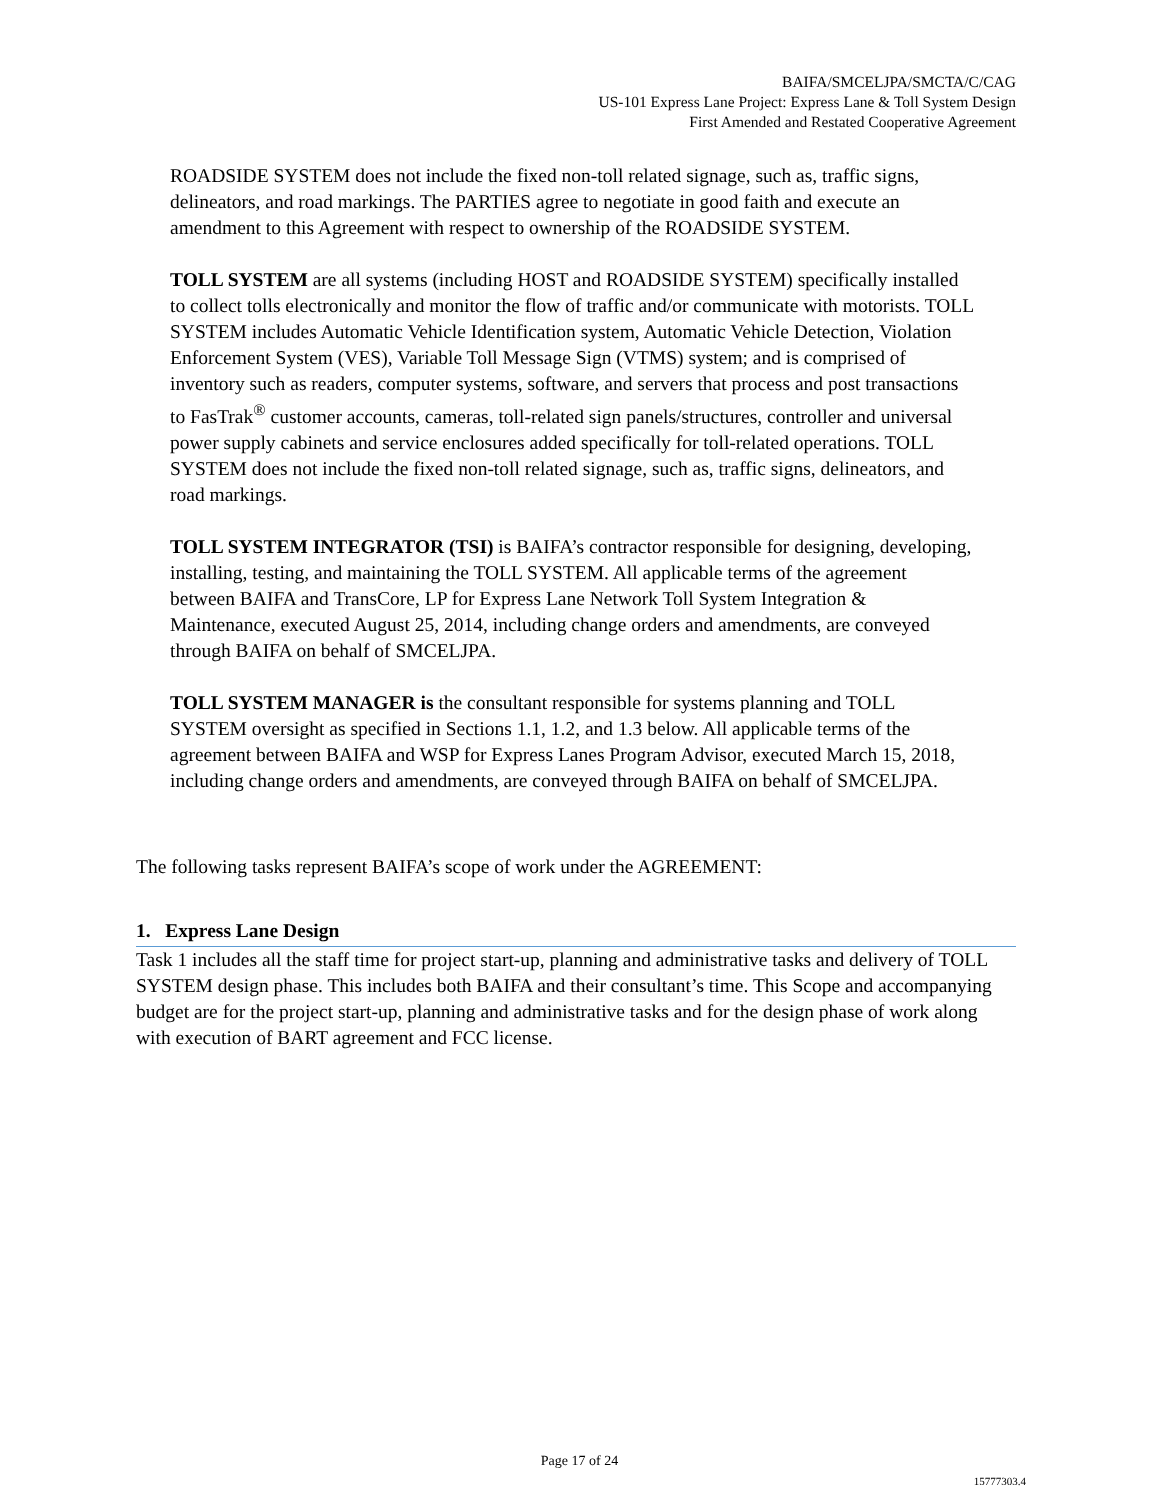BAIFA/SMCELJPA/SMCTA/C/CAG
US-101 Express Lane Project: Express Lane & Toll System Design
First Amended and Restated Cooperative Agreement
ROADSIDE SYSTEM does not include the fixed non-toll related signage, such as, traffic signs, delineators, and road markings. The PARTIES agree to negotiate in good faith and execute an amendment to this Agreement with respect to ownership of the ROADSIDE SYSTEM.
TOLL SYSTEM are all systems (including HOST and ROADSIDE SYSTEM) specifically installed to collect tolls electronically and monitor the flow of traffic and/or communicate with motorists. TOLL SYSTEM includes Automatic Vehicle Identification system, Automatic Vehicle Detection, Violation Enforcement System (VES), Variable Toll Message Sign (VTMS) system; and is comprised of inventory such as readers, computer systems, software, and servers that process and post transactions to FasTrak<sup>®</sup> customer accounts, cameras, toll-related sign panels/structures, controller and universal power supply cabinets and service enclosures added specifically for toll-related operations. TOLL SYSTEM does not include the fixed non-toll related signage, such as, traffic signs, delineators, and road markings.
TOLL SYSTEM INTEGRATOR (TSI) is BAIFA’s contractor responsible for designing, developing, installing, testing, and maintaining the TOLL SYSTEM. All applicable terms of the agreement between BAIFA and TransCore, LP for Express Lane Network Toll System Integration & Maintenance, executed August 25, 2014, including change orders and amendments, are conveyed through BAIFA on behalf of SMCELJPA.
TOLL SYSTEM MANAGER is the consultant responsible for systems planning and TOLL SYSTEM oversight as specified in Sections 1.1, 1.2, and 1.3 below. All applicable terms of the agreement between BAIFA and WSP for Express Lanes Program Advisor, executed March 15, 2018, including change orders and amendments, are conveyed through BAIFA on behalf of SMCELJPA.
The following tasks represent BAIFA’s scope of work under the AGREEMENT:
1. Express Lane Design
Task 1 includes all the staff time for project start-up, planning and administrative tasks and delivery of TOLL SYSTEM design phase. This includes both BAIFA and their consultant’s time. This Scope and accompanying budget are for the project start-up, planning and administrative tasks and for the design phase of work along with execution of BART agreement and FCC license.
Page 17 of 24
15777303.4